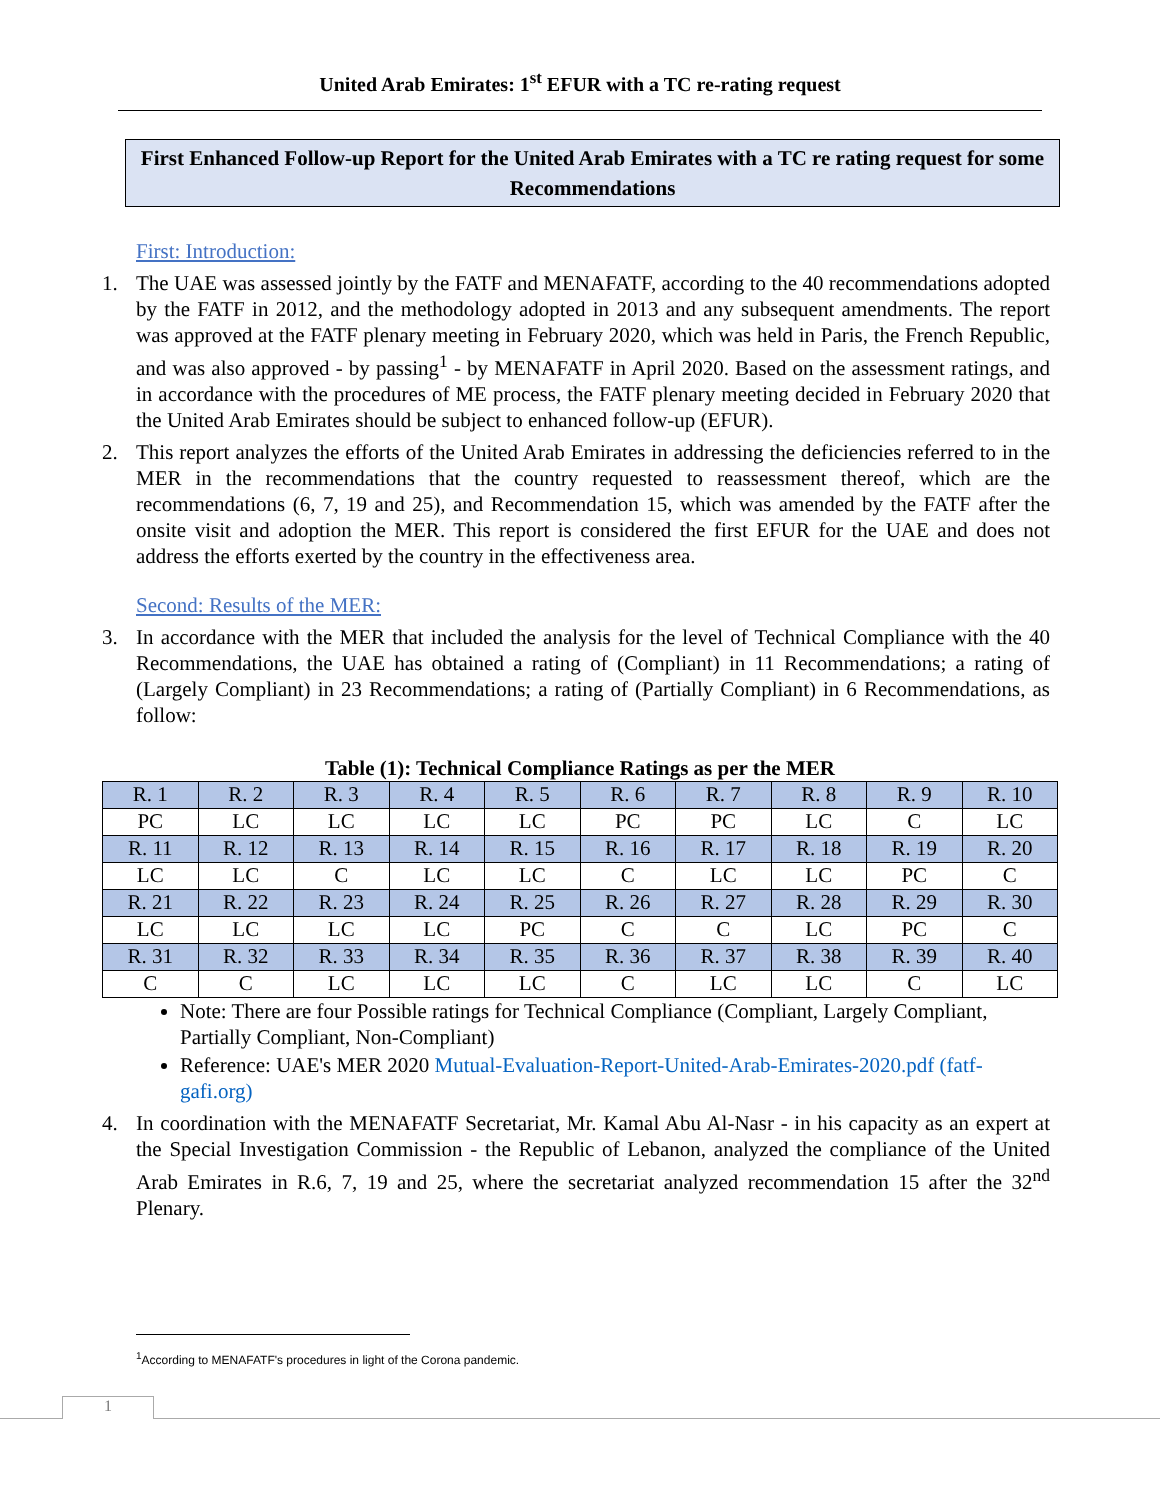United Arab Emirates: 1<sup>st</sup> EFUR with a TC re-rating request
First Enhanced Follow-up Report for the United Arab Emirates with a TC re rating request for some Recommendations
First: Introduction:
1. The UAE was assessed jointly by the FATF and MENAFATF, according to the 40 recommendations adopted by the FATF in 2012, and the methodology adopted in 2013 and any subsequent amendments. The report was approved at the FATF plenary meeting in February 2020, which was held in Paris, the French Republic, and was also approved - by passing<sup>1</sup> - by MENAFATF in April 2020. Based on the assessment ratings, and in accordance with the procedures of ME process, the FATF plenary meeting decided in February 2020 that the United Arab Emirates should be subject to enhanced follow-up (EFUR).
2. This report analyzes the efforts of the United Arab Emirates in addressing the deficiencies referred to in the MER in the recommendations that the country requested to reassessment thereof, which are the recommendations (6, 7, 19 and 25), and Recommendation 15, which was amended by the FATF after the onsite visit and adoption the MER. This report is considered the first EFUR for the UAE and does not address the efforts exerted by the country in the effectiveness area.
Second: Results of the MER:
3. In accordance with the MER that included the analysis for the level of Technical Compliance with the 40 Recommendations, the UAE has obtained a rating of (Compliant) in 11 Recommendations; a rating of (Largely Compliant) in 23 Recommendations; a rating of (Partially Compliant) in 6 Recommendations, as follow:
Table (1): Technical Compliance Ratings as per the MER
| R. 1 | R. 2 | R. 3 | R. 4 | R. 5 | R. 6 | R. 7 | R. 8 | R. 9 | R. 10 |
| PC | LC | LC | LC | LC | PC | PC | LC | C | LC |
| R. 11 | R. 12 | R. 13 | R. 14 | R. 15 | R. 16 | R. 17 | R. 18 | R. 19 | R. 20 |
| LC | LC | C | LC | LC | C | LC | LC | PC | C |
| R. 21 | R. 22 | R. 23 | R. 24 | R. 25 | R. 26 | R. 27 | R. 28 | R. 29 | R. 30 |
| LC | LC | LC | LC | PC | C | C | LC | PC | C |
| R. 31 | R. 32 | R. 33 | R. 34 | R. 35 | R. 36 | R. 37 | R. 38 | R. 39 | R. 40 |
| C | C | LC | LC | LC | C | LC | LC | C | LC |
Note: There are four Possible ratings for Technical Compliance (Compliant, Largely Compliant, Partially Compliant, Non-Compliant)
Reference: UAE's MER 2020 Mutual-Evaluation-Report-United-Arab-Emirates-2020.pdf (fatf-gafi.org)
4. In coordination with the MENAFATF Secretariat, Mr. Kamal Abu Al-Nasr - in his capacity as an expert at the Special Investigation Commission - the Republic of Lebanon, analyzed the compliance of the United Arab Emirates in R.6, 7, 19 and 25, where the secretariat analyzed recommendation 15 after the 32<sup>nd</sup> Plenary.
<sup>1</sup> According to MENAFATF's procedures in light of the Corona pandemic.
1